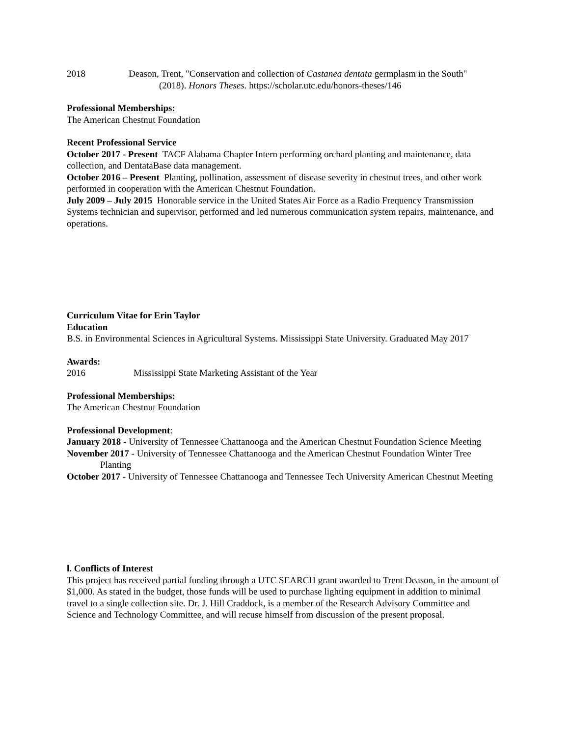2018 Deason, Trent, "Conservation and collection of Castanea dentata germplasm in the South"
(2018). Honors Theses. https://scholar.utc.edu/honors-theses/146
Professional Memberships:
The American Chestnut Foundation
Recent Professional Service
October 2017 - Present TACF Alabama Chapter Intern performing orchard planting and maintenance, data collection, and DentataBase data management.
October 2016 – Present Planting, pollination, assessment of disease severity in chestnut trees, and other work performed in cooperation with the American Chestnut Foundation.
July 2009 – July 2015 Honorable service in the United States Air Force as a Radio Frequency Transmission Systems technician and supervisor, performed and led numerous communication system repairs, maintenance, and operations.
Curriculum Vitae for Erin Taylor
Education
B.S. in Environmental Sciences in Agricultural Systems. Mississippi State University. Graduated May 2017
Awards:
2016 Mississippi State Marketing Assistant of the Year
Professional Memberships:
The American Chestnut Foundation
Professional Development:
January 2018 - University of Tennessee Chattanooga and the American Chestnut Foundation Science Meeting
November 2017 - University of Tennessee Chattanooga and the American Chestnut Foundation Winter Tree Planting
October 2017 - University of Tennessee Chattanooga and Tennessee Tech University American Chestnut Meeting
l. Conflicts of Interest
This project has received partial funding through a UTC SEARCH grant awarded to Trent Deason, in the amount of $1,000. As stated in the budget, those funds will be used to purchase lighting equipment in addition to minimal travel to a single collection site. Dr. J. Hill Craddock, is a member of the Research Advisory Committee and Science and Technology Committee, and will recuse himself from discussion of the present proposal.